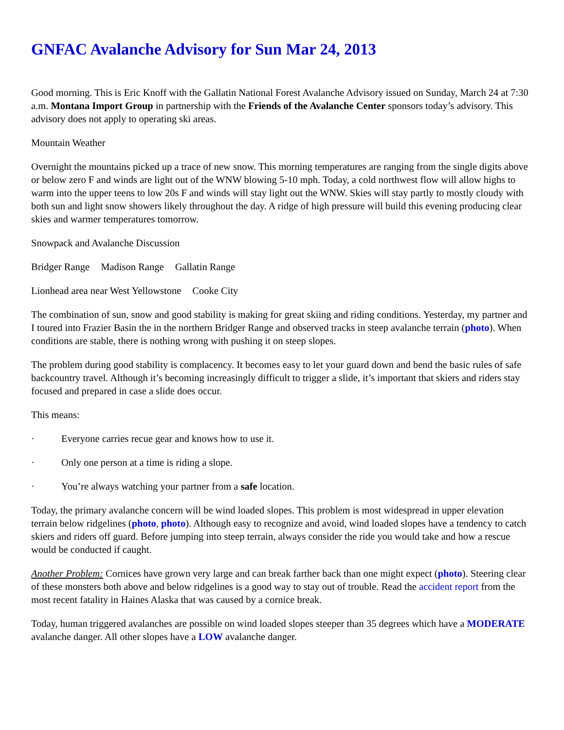GNFAC Avalanche Advisory for Sun Mar 24, 2013
Good morning. This is Eric Knoff with the Gallatin National Forest Avalanche Advisory issued on Sunday, March 24 at 7:30 a.m. Montana Import Group in partnership with the Friends of the Avalanche Center sponsors today’s advisory. This advisory does not apply to operating ski areas.
Mountain Weather
Overnight the mountains picked up a trace of new snow. This morning temperatures are ranging from the single digits above or below zero F and winds are light out of the WNW blowing 5-10 mph. Today, a cold northwest flow will allow highs to warm into the upper teens to low 20s F and winds will stay light out the WNW. Skies will stay partly to mostly cloudy with both sun and light snow showers likely throughout the day. A ridge of high pressure will build this evening producing clear skies and warmer temperatures tomorrow.
Snowpack and Avalanche Discussion
Bridger Range Madison Range Gallatin Range
Lionhead area near West Yellowstone Cooke City
The combination of sun, snow and good stability is making for great skiing and riding conditions. Yesterday, my partner and I toured into Frazier Basin the in the northern Bridger Range and observed tracks in steep avalanche terrain (photo). When conditions are stable, there is nothing wrong with pushing it on steep slopes.
The problem during good stability is complacency. It becomes easy to let your guard down and bend the basic rules of safe backcountry travel. Although it’s becoming increasingly difficult to trigger a slide, it’s important that skiers and riders stay focused and prepared in case a slide does occur.
This means:
· Everyone carries recue gear and knows how to use it.
· Only one person at a time is riding a slope.
· You’re always watching your partner from a safe location.
Today, the primary avalanche concern will be wind loaded slopes. This problem is most widespread in upper elevation terrain below ridgelines (photo, photo). Although easy to recognize and avoid, wind loaded slopes have a tendency to catch skiers and riders off guard. Before jumping into steep terrain, always consider the ride you would take and how a rescue would be conducted if caught.
Another Problem: Cornices have grown very large and can break farther back than one might expect (photo). Steering clear of these monsters both above and below ridgelines is a good way to stay out of trouble. Read the accident report from the most recent fatality in Haines Alaska that was caused by a cornice break.
Today, human triggered avalanches are possible on wind loaded slopes steeper than 35 degrees which have a MODERATE avalanche danger. All other slopes have a LOW avalanche danger.